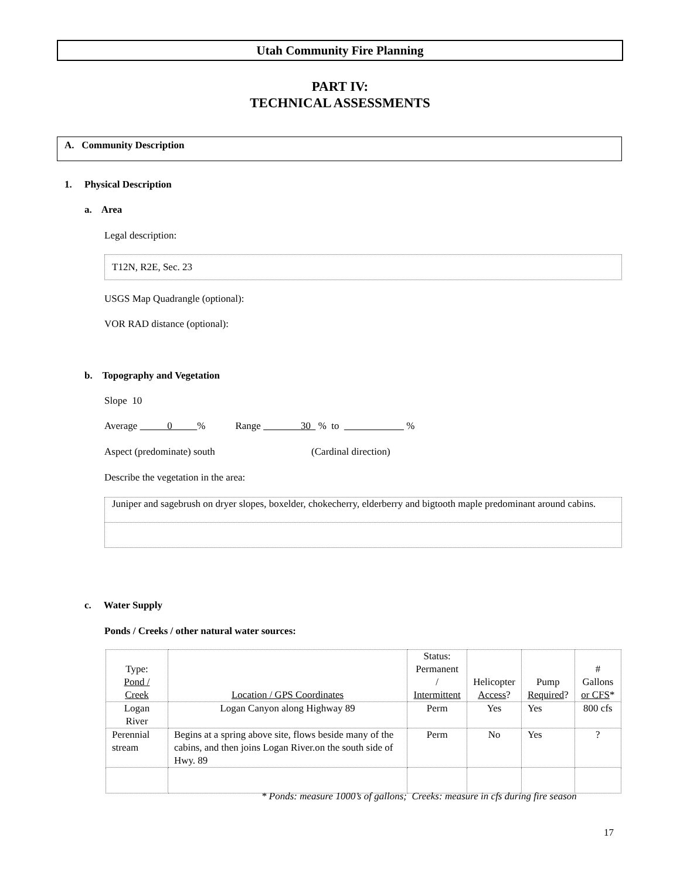Utah Community Fire Planning
PART IV:
TECHNICAL ASSESSMENTS
A. Community Description
1. Physical Description
a. Area
Legal description:
T12N, R2E, Sec. 23
USGS Map Quadrangle (optional):
VOR RAD distance (optional):
b. Topography and Vegetation
Slope 10
Average 0 % Range 30 % to %
Aspect (predominate) south (Cardinal direction)
Describe the vegetation in the area:
Juniper and sagebrush on dryer slopes, boxelder, chokecherry, elderberry and bigtooth maple predominant around cabins.
c. Water Supply
Ponds / Creeks / other natural water sources:
| Type: Pond / Creek | Location / GPS Coordinates | Status: Permanent / Intermittent | Helicopter Access ? | Pump Required ? | # Gallons or CFS * |
| --- | --- | --- | --- | --- | --- |
| Logan River | Logan Canyon along Highway 89 | Perm | Yes | Yes | 800 cfs |
| Perennial stream | Begins at a spring above site, flows beside many of the cabins, and then joins Logan River.on the south side of Hwy. 89 | Perm | No | Yes | ? |
* Ponds: measure 1000’s of gallons; Creeks: measure in cfs during fire season
17